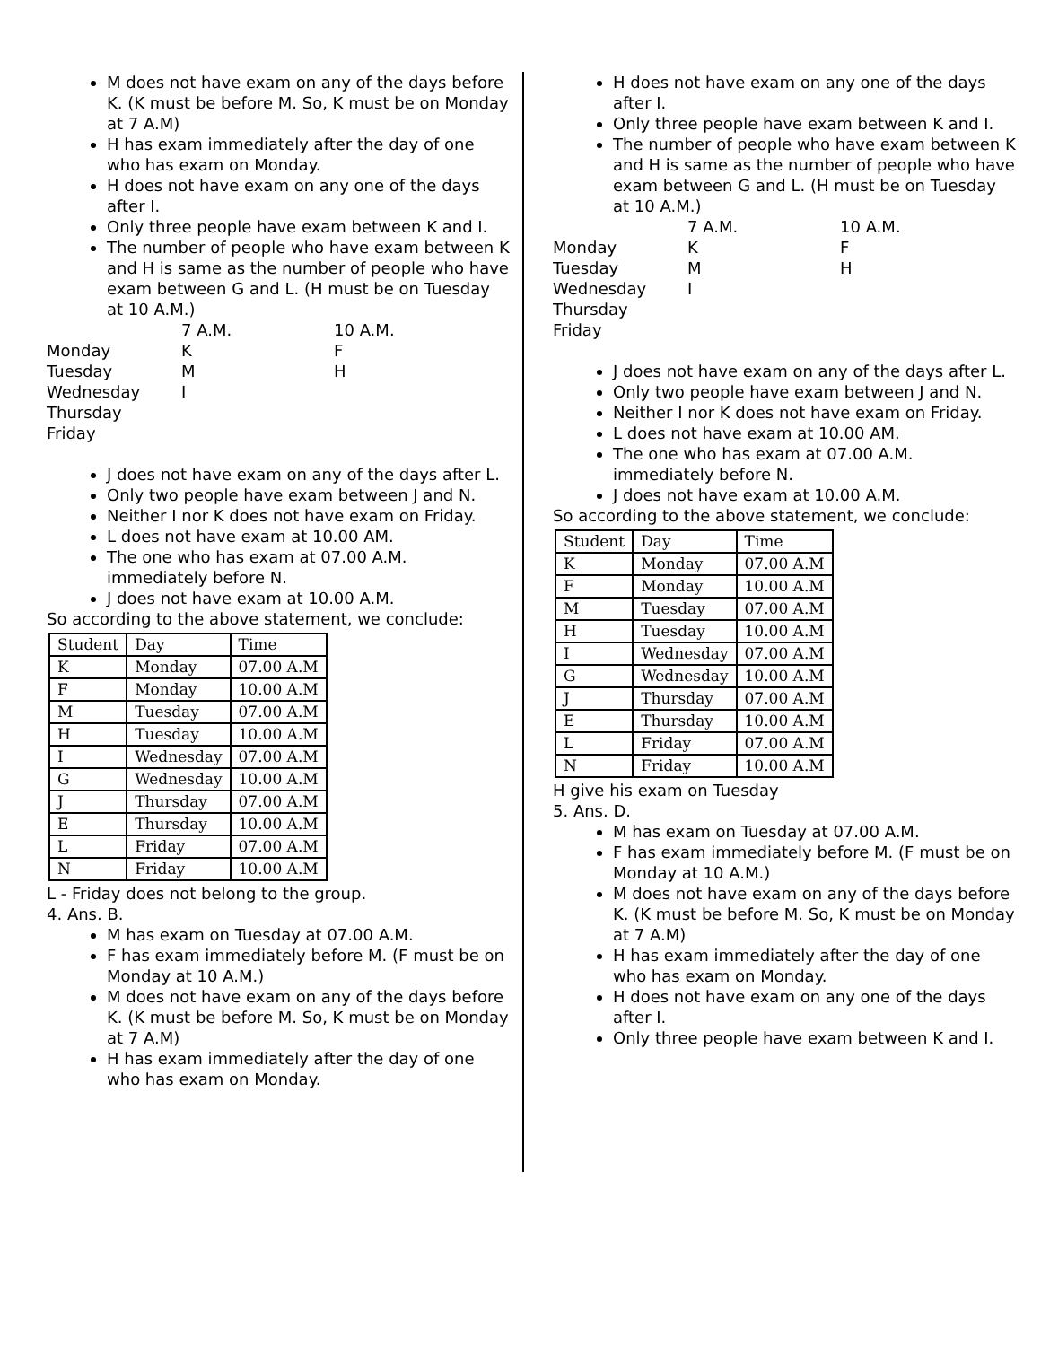M does not have exam on any of the days before K. (K must be before M. So, K must be on Monday at 7 A.M)
H has exam immediately after the day of one who has exam on Monday.
H does not have exam on any one of the days after I.
Only three people have exam between K and I.
The number of people who have exam between K and H is same as the number of people who have exam between G and L. (H must be on Tuesday at 10 A.M.)
7 A.M. 10 A.M. Monday K F Tuesday M H Wednesday I Thursday Friday
J does not have exam on any of the days after L.
Only two people have exam between J and N.
Neither I nor K does not have exam on Friday.
L does not have exam at 10.00 AM.
The one who has exam at 07.00 A.M. immediately before N.
J does not have exam at 10.00 A.M.
So according to the above statement, we conclude:
| Student | Day | Time |
| --- | --- | --- |
| K | Monday | 07.00 A.M |
| F | Monday | 10.00 A.M |
| M | Tuesday | 07.00 A.M |
| H | Tuesday | 10.00 A.M |
| I | Wednesday | 07.00 A.M |
| G | Wednesday | 10.00 A.M |
| J | Thursday | 07.00 A.M |
| E | Thursday | 10.00 A.M |
| L | Friday | 07.00 A.M |
| N | Friday | 10.00 A.M |
L - Friday does not belong to the group.
4. Ans. B.
M has exam on Tuesday at 07.00 A.M.
F has exam immediately before M. (F must be on Monday at 10 A.M.)
M does not have exam on any of the days before K. (K must be before M. So, K must be on Monday at 7 A.M)
H has exam immediately after the day of one who has exam on Monday.
H does not have exam on any one of the days after I.
Only three people have exam between K and I.
The number of people who have exam between K and H is same as the number of people who have exam between G and L. (H must be on Tuesday at 10 A.M.)
7 A.M. 10 A.M. Monday K F Tuesday M H Wednesday I Thursday Friday
J does not have exam on any of the days after L.
Only two people have exam between J and N.
Neither I nor K does not have exam on Friday.
L does not have exam at 10.00 AM.
The one who has exam at 07.00 A.M. immediately before N.
J does not have exam at 10.00 A.M.
So according to the above statement, we conclude:
| Student | Day | Time |
| --- | --- | --- |
| K | Monday | 07.00 A.M |
| F | Monday | 10.00 A.M |
| M | Tuesday | 07.00 A.M |
| H | Tuesday | 10.00 A.M |
| I | Wednesday | 07.00 A.M |
| G | Wednesday | 10.00 A.M |
| J | Thursday | 07.00 A.M |
| E | Thursday | 10.00 A.M |
| L | Friday | 07.00 A.M |
| N | Friday | 10.00 A.M |
H give his exam on Tuesday
5. Ans. D.
M has exam on Tuesday at 07.00 A.M.
F has exam immediately before M. (F must be on Monday at 10 A.M.)
M does not have exam on any of the days before K. (K must be before M. So, K must be on Monday at 7 A.M)
H has exam immediately after the day of one who has exam on Monday.
H does not have exam on any one of the days after I.
Only three people have exam between K and I.